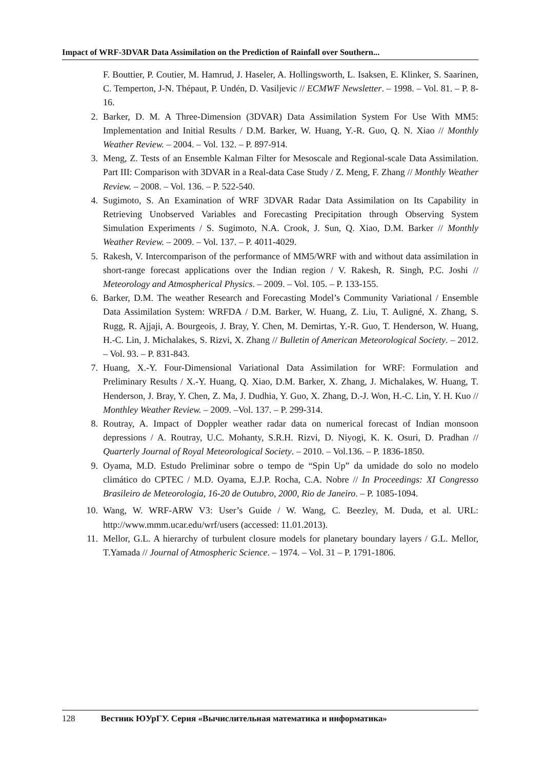Impact of WRF-3DVAR Data Assimilation on the Prediction of Rainfall over Southern...
F. Bouttier, P. Coutier, M. Hamrud, J. Haseler, A. Hollingsworth, L. Isaksen, E. Klinker, S. Saarinen, C. Temperton, J-N. Thépaut, P. Undén, D. Vasiljevic // ECMWF Newsletter. – 1998. – Vol. 81. – P. 8-16.
2. Barker, D. M. A Three-Dimension (3DVAR) Data Assimilation System For Use With MM5: Implementation and Initial Results / D.M. Barker, W. Huang, Y.-R. Guo, Q. N. Xiao // Monthly Weather Review. – 2004. – Vol. 132. – P. 897-914.
3. Meng, Z. Tests of an Ensemble Kalman Filter for Mesoscale and Regional-scale Data Assimilation. Part III: Comparison with 3DVAR in a Real-data Case Study / Z. Meng, F. Zhang // Monthly Weather Review. – 2008. – Vol. 136. – P. 522-540.
4. Sugimoto, S. An Examination of WRF 3DVAR Radar Data Assimilation on Its Capability in Retrieving Unobserved Variables and Forecasting Precipitation through Observing System Simulation Experiments / S. Sugimoto, N.A. Crook, J. Sun, Q. Xiao, D.M. Barker // Monthly Weather Review. – 2009. – Vol. 137. – P. 4011-4029.
5. Rakesh, V. Intercomparison of the performance of MM5/WRF with and without data assimilation in short-range forecast applications over the Indian region / V. Rakesh, R. Singh, P.C. Joshi // Meteorology and Atmospherical Physics. – 2009. – Vol. 105. – P. 133-155.
6. Barker, D.M. The weather Research and Forecasting Model’s Community Variational / Ensemble Data Assimilation System: WRFDA / D.M. Barker, W. Huang, Z. Liu, T. Auligné, X. Zhang, S. Rugg, R. Ajjaji, A. Bourgeois, J. Bray, Y. Chen, M. Demirtas, Y.-R. Guo, T. Henderson, W. Huang, H.-C. Lin, J. Michalakes, S. Rizvi, X. Zhang // Bulletin of American Meteorological Society. – 2012. – Vol. 93. – P. 831-843.
7. Huang, X.-Y. Four-Dimensional Variational Data Assimilation for WRF: Formulation and Preliminary Results / X.-Y. Huang, Q. Xiao, D.M. Barker, X. Zhang, J. Michalakes, W. Huang, T. Henderson, J. Bray, Y. Chen, Z. Ma, J. Dudhia, Y. Guo, X. Zhang, D.-J. Won, H.-C. Lin, Y. H. Kuo // Monthley Weather Review. – 2009. –Vol. 137. – P. 299-314.
8. Routray, A. Impact of Doppler weather radar data on numerical forecast of Indian monsoon depressions / A. Routray, U.C. Mohanty, S.R.H. Rizvi, D. Niyogi, K. K. Osuri, D. Pradhan // Quarterly Journal of Royal Meteorological Society. – 2010. – Vol.136. – P. 1836-1850.
9. Oyama, M.D. Estudo Preliminar sobre o tempo de “Spin Up” da umidade do solo no modelo climático do CPTEC / M.D. Oyama, E.J.P. Rocha, C.A. Nobre // In Proceedings: XI Congresso Brasileiro de Meteorologia, 16-20 de Outubro, 2000, Rio de Janeiro. – P. 1085-1094.
10. Wang, W. WRF-ARW V3: User’s Guide / W. Wang, C. Beezley, M. Duda, et al. URL: http://www.mmm.ucar.edu/wrf/users (accessed: 11.01.2013).
11. Mellor, G.L. A hierarchy of turbulent closure models for planetary boundary layers / G.L. Mellor, T.Yamada // Journal of Atmospheric Science. – 1974. – Vol. 31 – P. 1791-1806.
128 Вестник ЮУрГУ. Серия «Вычислительная математика и информатика»